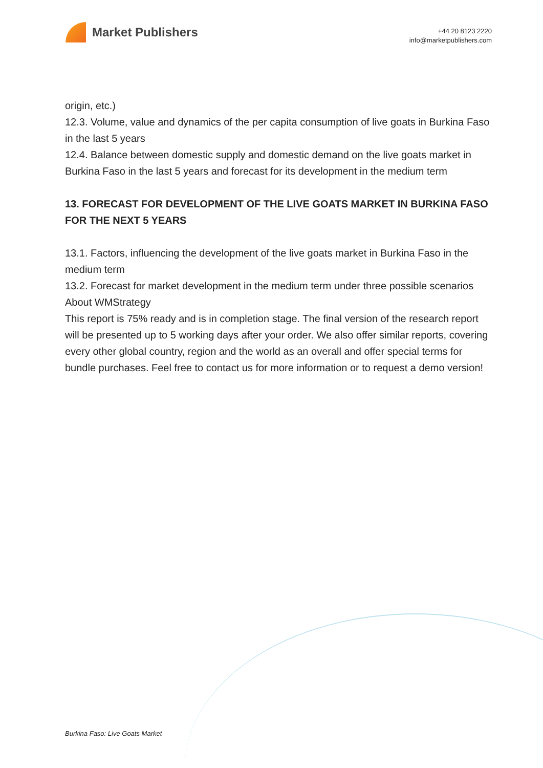Market Publishers
+44 20 8123 2220
info@marketpublishers.com
origin, etc.)
12.3. Volume, value and dynamics of the per capita consumption of live goats in Burkina Faso in the last 5 years
12.4. Balance between domestic supply and domestic demand on the live goats market in Burkina Faso in the last 5 years and forecast for its development in the medium term
13. FORECAST FOR DEVELOPMENT OF THE LIVE GOATS MARKET IN BURKINA FASO FOR THE NEXT 5 YEARS
13.1. Factors, influencing the development of the live goats market in Burkina Faso in the medium term
13.2. Forecast for market development in the medium term under three possible scenarios
About WMStrategy
This report is 75% ready and is in completion stage. The final version of the research report will be presented up to 5 working days after your order. We also offer similar reports, covering every other global country, region and the world as an overall and offer special terms for bundle purchases. Feel free to contact us for more information or to request a demo version!
Burkina Faso: Live Goats Market